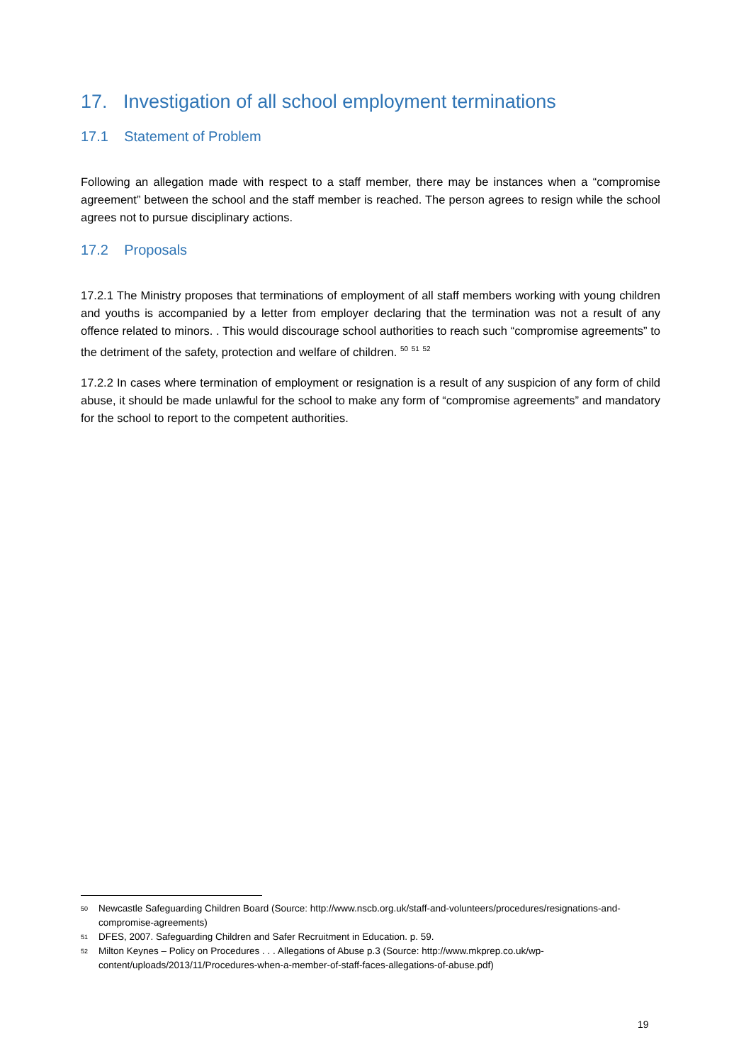17. Investigation of all school employment terminations
17.1 Statement of Problem
Following an allegation made with respect to a staff member, there may be instances when a “compromise agreement” between the school and the staff member is reached. The person agrees to resign while the school agrees not to pursue disciplinary actions.
17.2 Proposals
17.2.1 The Ministry proposes that terminations of employment of all staff members working with young children and youths is accompanied by a letter from employer declaring that the termination was not a result of any offence related to minors. . This would discourage school authorities to reach such “compromise agreements” to the detriment of the safety, protection and welfare of children. <sup>50</sup> <sup>51</sup> <sup>52</sup>
17.2.2 In cases where termination of employment or resignation is a result of any suspicion of any form of child abuse, it should be made unlawful for the school to make any form of “compromise agreements” and mandatory for the school to report to the competent authorities.
50 Newcastle Safeguarding Children Board (Source: http://www.nscb.org.uk/staff-and-volunteers/procedures/resignations-and-compromise-agreements)
51 DFES, 2007. Safeguarding Children and Safer Recruitment in Education. p. 59.
52 Milton Keynes – Policy on Procedures . . . Allegations of Abuse p.3 (Source: http://www.mkprep.co.uk/wp-content/uploads/2013/11/Procedures-when-a-member-of-staff-faces-allegations-of-abuse.pdf)
19